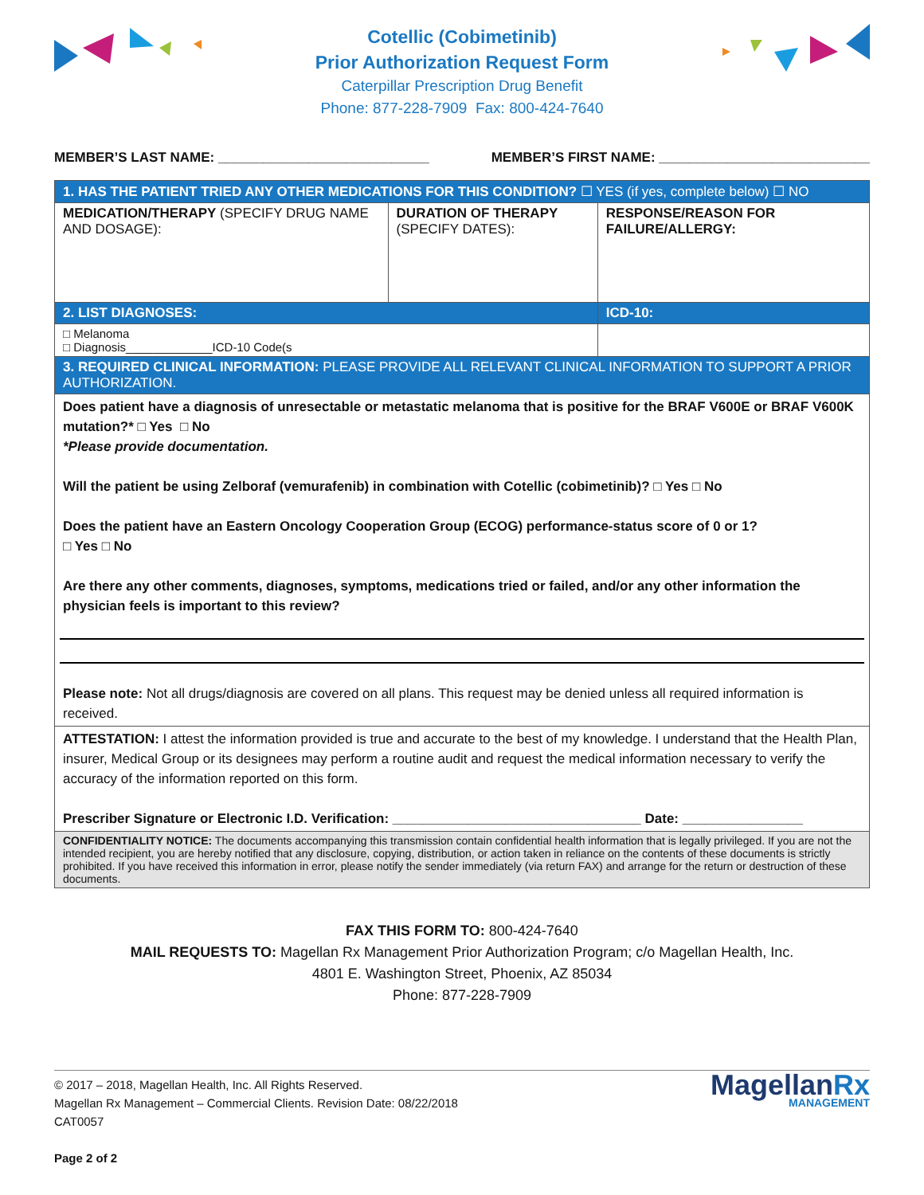Cotellic (Cobimetinib)
Prior Authorization Request Form
Caterpillar Prescription Drug Benefit
Phone: 877-228-7909 Fax: 800-424-7640
MEMBER’S LAST NAME: ____________________________ MEMBER’S FIRST NAME: ____________________________
| 1. HAS THE PATIENT TRIED ANY OTHER MEDICATIONS FOR THIS CONDITION? ☐ YES (if yes, complete below) ☐ NO | | |
| MEDICATION/THERAPY (SPECIFY DRUG NAME AND DOSAGE): | DURATION OF THERAPY (SPECIFY DATES): | RESPONSE/REASON FOR FAILURE/ALLERGY: |
| 2. LIST DIAGNOSES: | | ICD-10: |
| □ Melanoma □ Diagnosis_____________ICD-10 Code(s | | |
| 3. REQUIRED CLINICAL INFORMATION: PLEASE PROVIDE ALL RELEVANT CLINICAL INFORMATION TO SUPPORT A PRIOR AUTHORIZATION. | | |
| Does patient have a diagnosis of unresectable or metastatic melanoma that is positive for the BRAF V600E or BRAF V600K mutation?* □ Yes □ No *Please provide documentation. Will the patient be using Zelboraf (vemurafenib) in combination with Cotellic (cobimetinib)? □ Yes □ No Does the patient have an Eastern Oncology Cooperation Group (ECOG) performance-status score of 0 or 1? □ Yes □ No Are there any other comments, diagnoses, symptoms, medications tried or failed, and/or any other information the physician feels is important to this review? Please note: Not all drugs/diagnosis are covered on all plans. This request may be denied unless all required information is received. | | |
| ATTESTATION: I attest the information provided is true and accurate to the best of my knowledge. I understand that the Health Plan, insurer, Medical Group or its designees may perform a routine audit and request the medical information necessary to verify the accuracy of the information reported on this form. Prescriber Signature or Electronic I.D. Verification: _________________________________ Date: ________________ | | |
| CONFIDENTIALITY NOTICE: The documents accompanying this transmission contain confidential health information that is legally privileged. If you are not the intended recipient, you are hereby notified that any disclosure, copying, distribution, or action taken in reliance on the contents of these documents is strictly prohibited. If you have received this information in error, please notify the sender immediately (via return FAX) and arrange for the return or destruction of these documents. | | |
FAX THIS FORM TO: 800-424-7640
MAIL REQUESTS TO: Magellan Rx Management Prior Authorization Program; c/o Magellan Health, Inc.
4801 E. Washington Street, Phoenix, AZ 85034
Phone: 877-228-7909
© 2017 – 2018, Magellan Health, Inc. All Rights Reserved.
Magellan Rx Management – Commercial Clients. Revision Date: 08/22/2018
CAT0057
Page 2 of 2
MagellanRx
MANAGEMENT